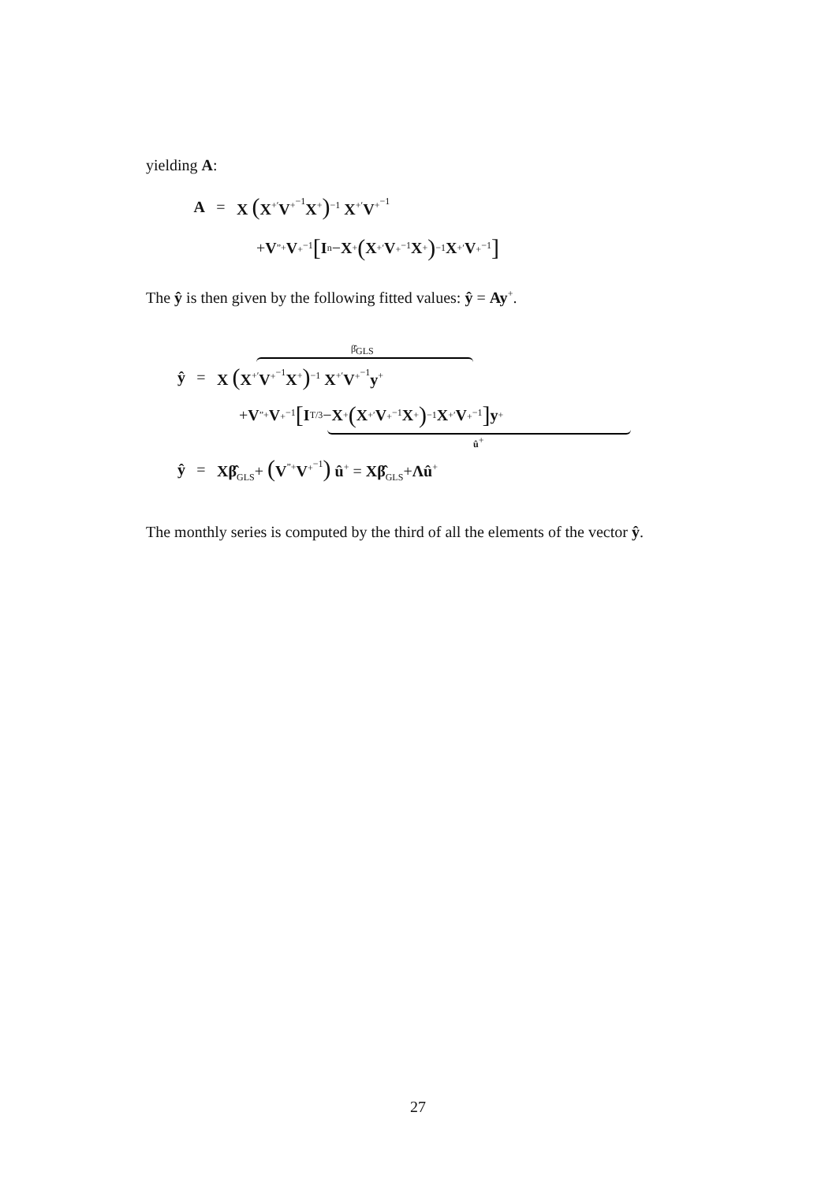yielding A:
A = X (X<sup>+′</sup>V<sup>+<sup>−1</sup></sup>X<sup>+</sup>)<sup>−1</sup> X<sup>+′</sup>V<sup>+<sup>−1</sup></sup>
+ V<sup>”+</sup> V<sup>+<sup>−1</sup></sup> [I<sub>n</sub> − X<sup>+</sup> (X<sup>+′</sup> V<sup>+<sup>−1</sup></sup> X<sup>+</sup>)<sup>−1</sup> X<sup>+′</sup> V<sup>+<sup>−1</sup></sup>]
The ŷ is then given by the following fitted values: ŷ = Ay<sup>+</sup>.
β̂<sub>GLS</sub>
ŷ = X (X<sup>+′</sup>V<sup>+<sup>−1</sup></sup>X<sup>+</sup>)<sup>−1</sup> X<sup>+′</sup>V<sup>+<sup>−1</sup></sup>y<sup>+</sup>
+ V<sup>”+</sup> V<sup>+<sup>−1</sup></sup> [I<sub>T/3</sub> − X<sup>+</sup> (X<sup>+′</sup> V<sup>+<sup>−1</sup></sup> X<sup>+</sup>)<sup>−1</sup> X<sup>+′</sup> V<sup>+<sup>−1</sup></sup>] y<sup>+</sup>
û<sup>+</sup>
ŷ = Xβ̂<sub>GLS</sub>+ (V<sup>”+</sup>V<sup>+<sup>−1</sup></sup>) û<sup>+</sup> = Xβ̂<sub>GLS</sub>+Λû<sup>+</sup>
The monthly series is computed by the third of all the elements of the vector ŷ.
27